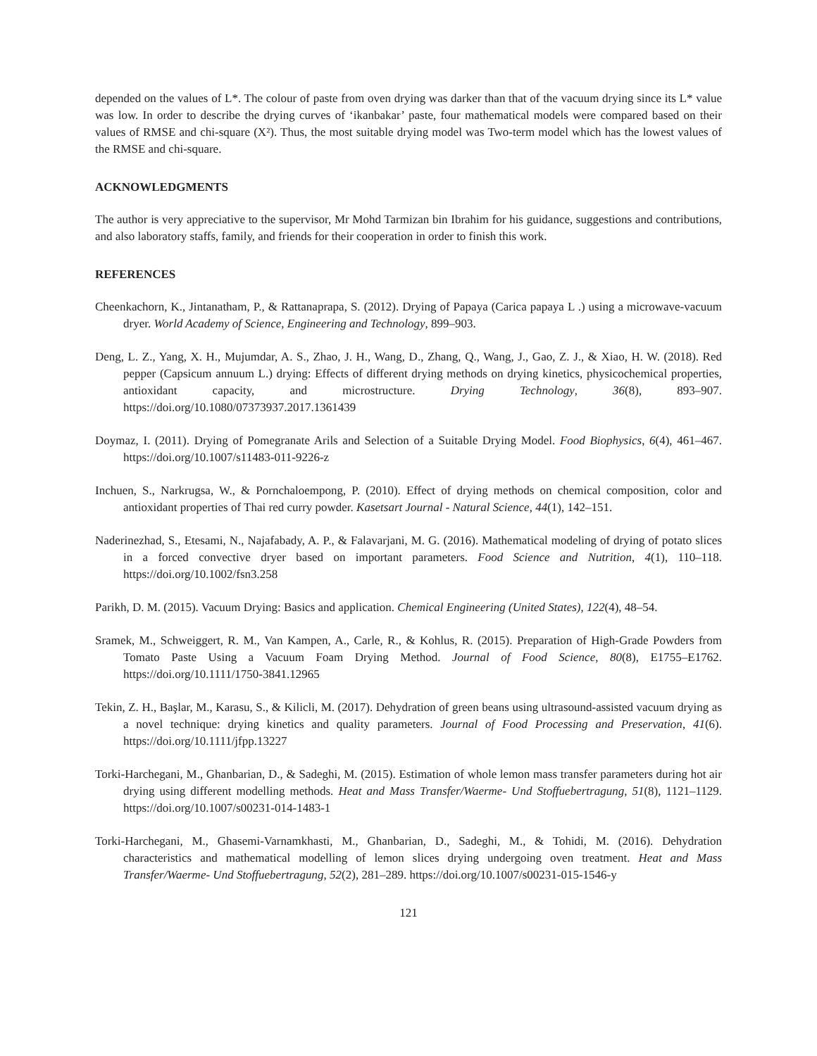depended on the values of L*. The colour of paste from oven drying was darker than that of the vacuum drying since its L* value was low. In order to describe the drying curves of ‘ikanbakar’ paste, four mathematical models were compared based on their values of RMSE and chi-square (X²). Thus, the most suitable drying model was Two-term model which has the lowest values of the RMSE and chi-square.
ACKNOWLEDGMENTS
The author is very appreciative to the supervisor, Mr Mohd Tarmizan bin Ibrahim for his guidance, suggestions and contributions, and also laboratory staffs, family, and friends for their cooperation in order to finish this work.
REFERENCES
Cheenkachorn, K., Jintanatham, P., & Rattanaprapa, S. (2012). Drying of Papaya (Carica papaya L .) using a microwave-vacuum dryer. World Academy of Science, Engineering and Technology, 899–903.
Deng, L. Z., Yang, X. H., Mujumdar, A. S., Zhao, J. H., Wang, D., Zhang, Q., Wang, J., Gao, Z. J., & Xiao, H. W. (2018). Red pepper (Capsicum annuum L.) drying: Effects of different drying methods on drying kinetics, physicochemical properties, antioxidant capacity, and microstructure. Drying Technology, 36(8), 893–907. https://doi.org/10.1080/07373937.2017.1361439
Doymaz, I. (2011). Drying of Pomegranate Arils and Selection of a Suitable Drying Model. Food Biophysics, 6(4), 461–467. https://doi.org/10.1007/s11483-011-9226-z
Inchuen, S., Narkrugsa, W., & Pornchaloempong, P. (2010). Effect of drying methods on chemical composition, color and antioxidant properties of Thai red curry powder. Kasetsart Journal - Natural Science, 44(1), 142–151.
Naderinezhad, S., Etesami, N., Najafabady, A. P., & Falavarjani, M. G. (2016). Mathematical modeling of drying of potato slices in a forced convective dryer based on important parameters. Food Science and Nutrition, 4(1), 110–118. https://doi.org/10.1002/fsn3.258
Parikh, D. M. (2015). Vacuum Drying: Basics and application. Chemical Engineering (United States), 122(4), 48–54.
Sramek, M., Schweiggert, R. M., Van Kampen, A., Carle, R., & Kohlus, R. (2015). Preparation of High-Grade Powders from Tomato Paste Using a Vacuum Foam Drying Method. Journal of Food Science, 80(8), E1755–E1762. https://doi.org/10.1111/1750-3841.12965
Tekin, Z. H., Başlar, M., Karasu, S., & Kilicli, M. (2017). Dehydration of green beans using ultrasound-assisted vacuum drying as a novel technique: drying kinetics and quality parameters. Journal of Food Processing and Preservation, 41(6). https://doi.org/10.1111/jfpp.13227
Torki-Harchegani, M., Ghanbarian, D., & Sadeghi, M. (2015). Estimation of whole lemon mass transfer parameters during hot air drying using different modelling methods. Heat and Mass Transfer/Waerme- Und Stoffuebertragung, 51(8), 1121–1129. https://doi.org/10.1007/s00231-014-1483-1
Torki-Harchegani, M., Ghasemi-Varnamkhasti, M., Ghanbarian, D., Sadeghi, M., & Tohidi, M. (2016). Dehydration characteristics and mathematical modelling of lemon slices drying undergoing oven treatment. Heat and Mass Transfer/Waerme- Und Stoffuebertragung, 52(2), 281–289. https://doi.org/10.1007/s00231-015-1546-y
121